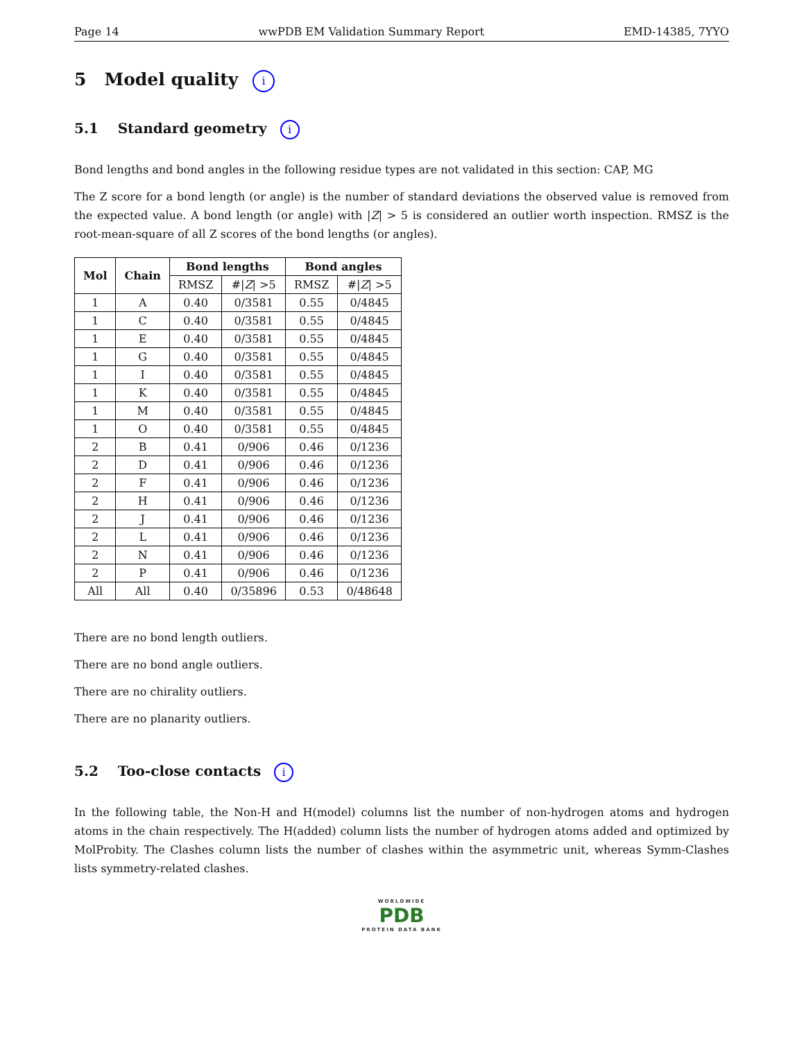Page 14 wwPDB EM Validation Summary Report EMD-14385, 7YYO
5 Model quality i
5.1 Standard geometry i
Bond lengths and bond angles in the following residue types are not validated in this section: CAP, MG
The Z score for a bond length (or angle) is the number of standard deviations the observed value is removed from the expected value. A bond length (or angle) with |Z| > 5 is considered an outlier worth inspection. RMSZ is the root-mean-square of all Z scores of the bond lengths (or angles).
| Mol | Chain | Bond lengths | | Bond angles | |
| --- | --- | --- | --- | --- | --- |
| | | RMSZ | #/ Z / >5 | RMSZ | #/ Z / >5 |
| 1 | A | 0.40 | 0/3581 | 0.55 | 0/4845 |
| 1 | C | 0.40 | 0/3581 | 0.55 | 0/4845 |
| 1 | E | 0.40 | 0/3581 | 0.55 | 0/4845 |
| 1 | G | 0.40 | 0/3581 | 0.55 | 0/4845 |
| 1 | I | 0.40 | 0/3581 | 0.55 | 0/4845 |
| 1 | K | 0.40 | 0/3581 | 0.55 | 0/4845 |
| 1 | M | 0.40 | 0/3581 | 0.55 | 0/4845 |
| 1 | O | 0.40 | 0/3581 | 0.55 | 0/4845 |
| 2 | B | 0.41 | 0/906 | 0.46 | 0/1236 |
| 2 | D | 0.41 | 0/906 | 0.46 | 0/1236 |
| 2 | F | 0.41 | 0/906 | 0.46 | 0/1236 |
| 2 | H | 0.41 | 0/906 | 0.46 | 0/1236 |
| 2 | J | 0.41 | 0/906 | 0.46 | 0/1236 |
| 2 | L | 0.41 | 0/906 | 0.46 | 0/1236 |
| 2 | N | 0.41 | 0/906 | 0.46 | 0/1236 |
| 2 | P | 0.41 | 0/906 | 0.46 | 0/1236 |
| All | All | 0.40 | 0/35896 | 0.53 | 0/48648 |
There are no bond length outliers.
There are no bond angle outliers.
There are no chirality outliers.
There are no planarity outliers.
5.2 Too-close contacts i
In the following table, the Non-H and H(model) columns list the number of non-hydrogen atoms and hydrogen atoms in the chain respectively. The H(added) column lists the number of hydrogen atoms added and optimized by MolProbity. The Clashes column lists the number of clashes within the asymmetric unit, whereas Symm-Clashes lists symmetry-related clashes.
WORLDWIDE
PDB
PROTEIN DATA BANK